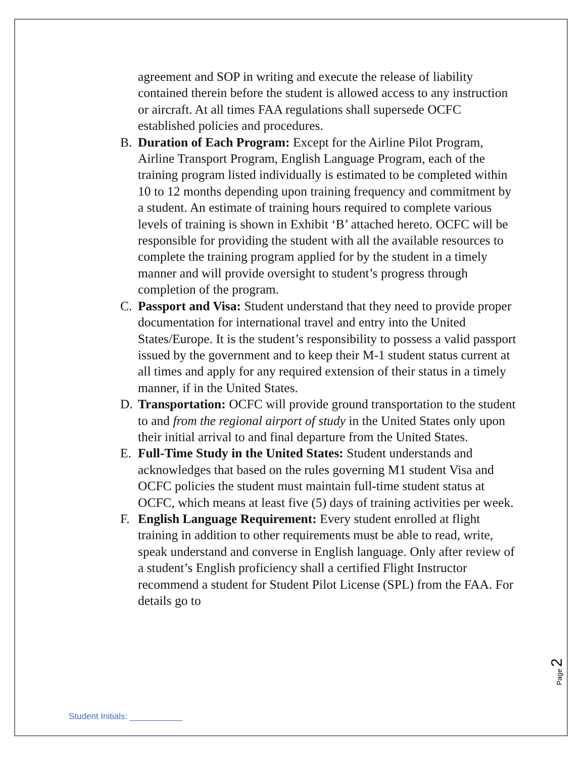agreement and SOP in writing and execute the release of liability contained therein before the student is allowed access to any instruction or aircraft. At all times FAA regulations shall supersede OCFC established policies and procedures.
B. Duration of Each Program: Except for the Airline Pilot Program, Airline Transport Program, English Language Program, each of the training program listed individually is estimated to be completed within 10 to 12 months depending upon training frequency and commitment by a student. An estimate of training hours required to complete various levels of training is shown in Exhibit ‘B’ attached hereto. OCFC will be responsible for providing the student with all the available resources to complete the training program applied for by the student in a timely manner and will provide oversight to student’s progress through completion of the program.
C. Passport and Visa: Student understand that they need to provide proper documentation for international travel and entry into the United States/Europe. It is the student’s responsibility to possess a valid passport issued by the government and to keep their M-1 student status current at all times and apply for any required extension of their status in a timely manner, if in the United States.
D. Transportation: OCFC will provide ground transportation to the student to and from the regional airport of study in the United States only upon their initial arrival to and final departure from the United States.
E. Full-Time Study in the United States: Student understands and acknowledges that based on the rules governing M1 student Visa and OCFC policies the student must maintain full-time student status at OCFC, which means at least five (5) days of training activities per week.
F. English Language Requirement: Every student enrolled at flight training in addition to other requirements must be able to read, write, speak understand and converse in English language. Only after review of a student’s English proficiency shall a certified Flight Instructor recommend a student for Student Pilot License (SPL) from the FAA. For details go to
Page 2
Student Initials: ___________